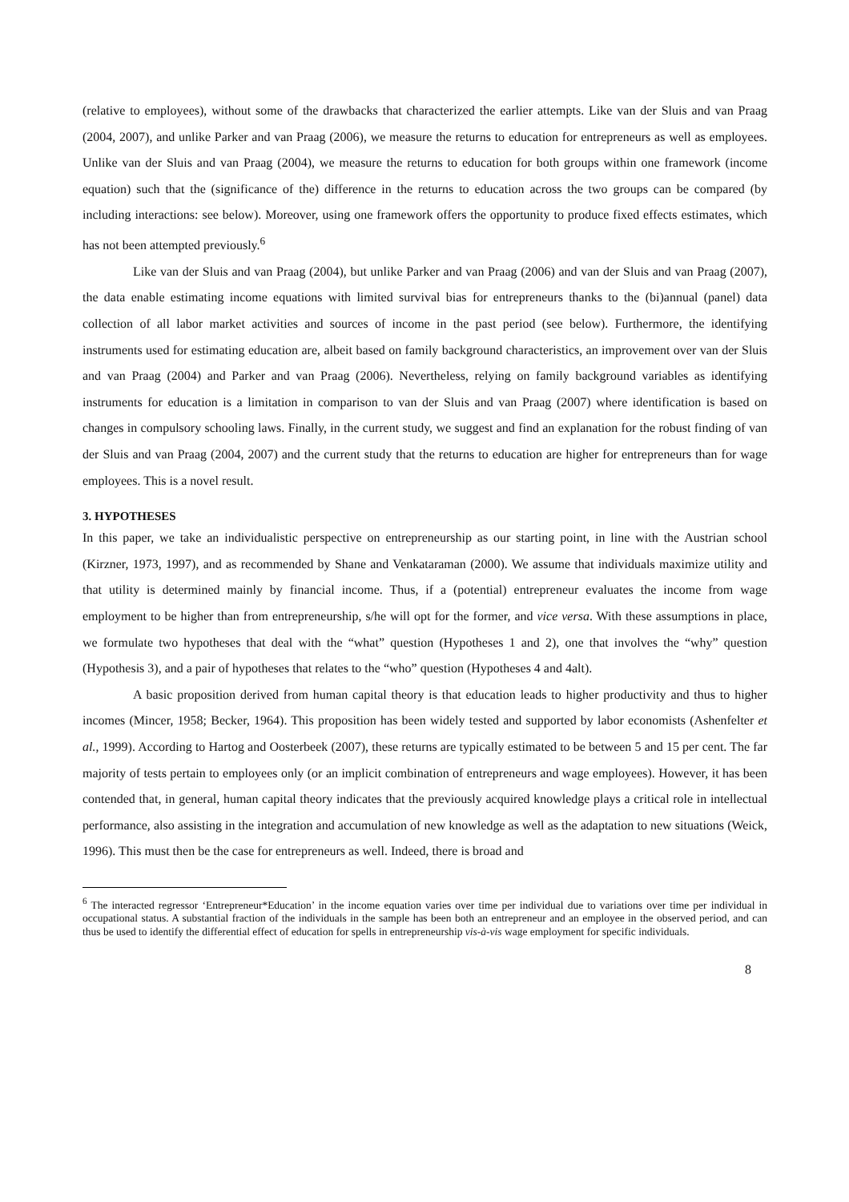(relative to employees), without some of the drawbacks that characterized the earlier attempts. Like van der Sluis and van Praag (2004, 2007), and unlike Parker and van Praag (2006), we measure the returns to education for entrepreneurs as well as employees. Unlike van der Sluis and van Praag (2004), we measure the returns to education for both groups within one framework (income equation) such that the (significance of the) difference in the returns to education across the two groups can be compared (by including interactions: see below). Moreover, using one framework offers the opportunity to produce fixed effects estimates, which has not been attempted previously.<sup>6</sup>
Like van der Sluis and van Praag (2004), but unlike Parker and van Praag (2006) and van der Sluis and van Praag (2007), the data enable estimating income equations with limited survival bias for entrepreneurs thanks to the (bi)annual (panel) data collection of all labor market activities and sources of income in the past period (see below). Furthermore, the identifying instruments used for estimating education are, albeit based on family background characteristics, an improvement over van der Sluis and van Praag (2004) and Parker and van Praag (2006). Nevertheless, relying on family background variables as identifying instruments for education is a limitation in comparison to van der Sluis and van Praag (2007) where identification is based on changes in compulsory schooling laws. Finally, in the current study, we suggest and find an explanation for the robust finding of van der Sluis and van Praag (2004, 2007) and the current study that the returns to education are higher for entrepreneurs than for wage employees. This is a novel result.
3. HYPOTHESES
In this paper, we take an individualistic perspective on entrepreneurship as our starting point, in line with the Austrian school (Kirzner, 1973, 1997), and as recommended by Shane and Venkataraman (2000). We assume that individuals maximize utility and that utility is determined mainly by financial income. Thus, if a (potential) entrepreneur evaluates the income from wage employment to be higher than from entrepreneurship, s/he will opt for the former, and vice versa. With these assumptions in place, we formulate two hypotheses that deal with the “what” question (Hypotheses 1 and 2), one that involves the “why” question (Hypothesis 3), and a pair of hypotheses that relates to the “who” question (Hypotheses 4 and 4alt).
A basic proposition derived from human capital theory is that education leads to higher productivity and thus to higher incomes (Mincer, 1958; Becker, 1964). This proposition has been widely tested and supported by labor economists (Ashenfelter et al., 1999). According to Hartog and Oosterbeek (2007), these returns are typically estimated to be between 5 and 15 per cent. The far majority of tests pertain to employees only (or an implicit combination of entrepreneurs and wage employees). However, it has been contended that, in general, human capital theory indicates that the previously acquired knowledge plays a critical role in intellectual performance, also assisting in the integration and accumulation of new knowledge as well as the adaptation to new situations (Weick, 1996). This must then be the case for entrepreneurs as well. Indeed, there is broad and
<sup>6</sup> The interacted regressor ‘Entrepreneur*Education’ in the income equation varies over time per individual due to variations over time per individual in occupational status. A substantial fraction of the individuals in the sample has been both an entrepreneur and an employee in the observed period, and can thus be used to identify the differential effect of education for spells in entrepreneurship vis-à-vis wage employment for specific individuals.
8